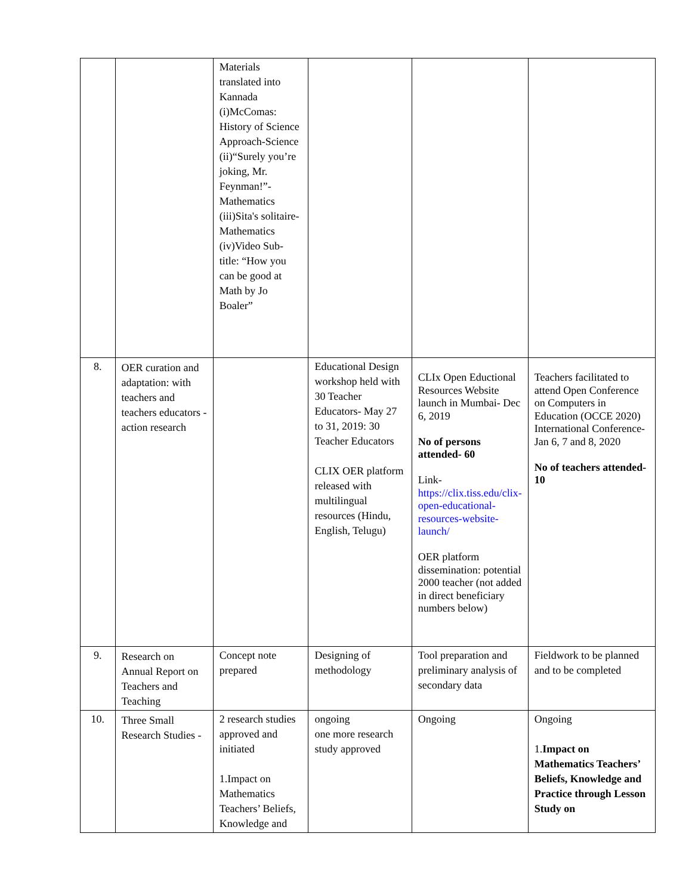| | | Materials translated into Kannada (i)McComas: History of Science Approach-Science (ii)“Surely you’re joking, Mr. Feynman!”-Mathematics (iii)Sita's solitaire-Mathematics (iv)Video Sub-title: “How you can be good at Math by Jo Boaler” | | | |
| 8. | OER curation and adaptation: with teachers and teachers educators - action research | | Educational Design workshop held with 30 Teacher Educators- May 27 to 31, 2019: 30 Teacher Educators CLIX OER platform released with multilingual resources (Hindu, English, Telugu) | CLIx Open Eductional Resources Website launch in Mumbai- Dec 6, 2019 No of persons attended- 60 Link- https://clix.tiss.edu/clix-open-educational-resources-website-launch/ OER platform dissemination: potential 2000 teacher (not added in direct beneficiary numbers below) | Teachers facilitated to attend Open Conference on Computers in Education (OCCE 2020) International Conference- Jan 6, 7 and 8, 2020 No of teachers attended- 10 |
| 9. | Research on Annual Report on Teachers and Teaching | Concept note prepared | Designing of methodology | Tool preparation and preliminary analysis of secondary data | Fieldwork to be planned and to be completed |
| 10. | Three Small Research Studies - | 2 research studies approved and initiated 1.Impact on Mathematics Teachers’ Beliefs, Knowledge and | ongoing one more research study approved | Ongoing | Ongoing 1. Impact on Mathematics Teachers’ Beliefs, Knowledge and Practice through Lesson Study on |